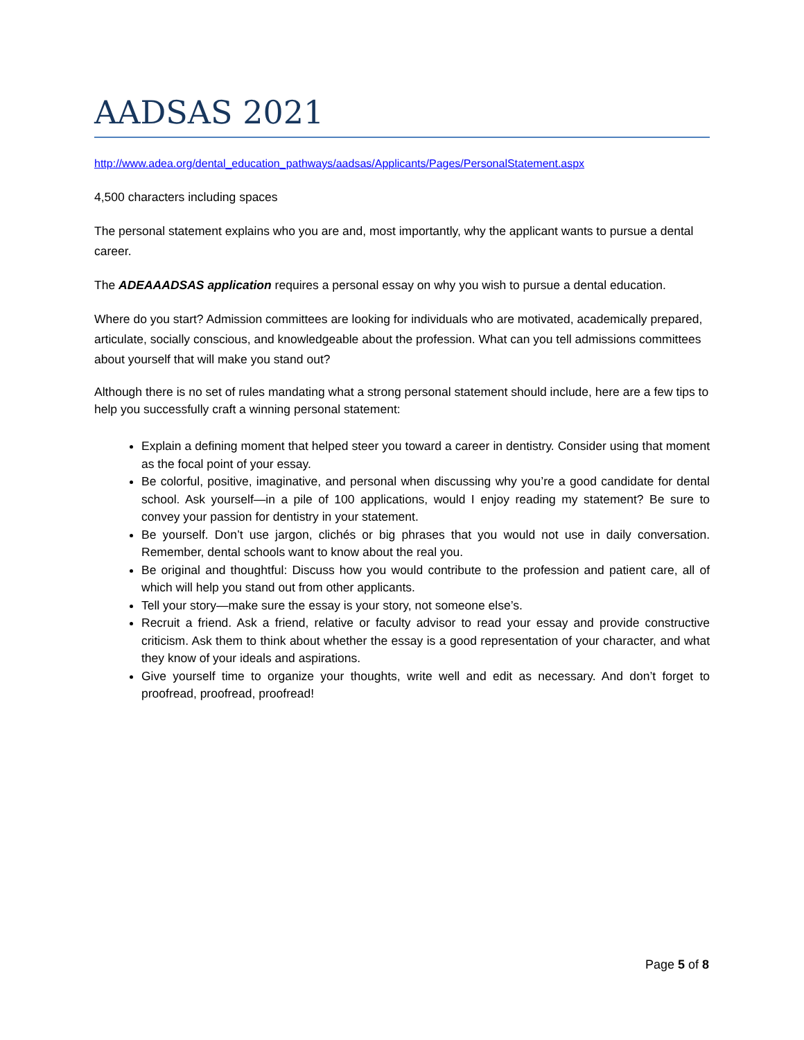AADSAS 2021
http://www.adea.org/dental_education_pathways/aadsas/Applicants/Pages/PersonalStatement.aspx
4,500 characters including spaces
The personal statement explains who you are and, most importantly, why the applicant wants to pursue a dental career.
The ADEAAADSAS application requires a personal essay on why you wish to pursue a dental education.
Where do you start? Admission committees are looking for individuals who are motivated, academically prepared, articulate, socially conscious, and knowledgeable about the profession. What can you tell admissions committees about yourself that will make you stand out?
Although there is no set of rules mandating what a strong personal statement should include, here are a few tips to help you successfully craft a winning personal statement:
Explain a defining moment that helped steer you toward a career in dentistry. Consider using that moment as the focal point of your essay.
Be colorful, positive, imaginative, and personal when discussing why you’re a good candidate for dental school. Ask yourself—in a pile of 100 applications, would I enjoy reading my statement? Be sure to convey your passion for dentistry in your statement.
Be yourself. Don’t use jargon, clichés or big phrases that you would not use in daily conversation. Remember, dental schools want to know about the real you.
Be original and thoughtful: Discuss how you would contribute to the profession and patient care, all of which will help you stand out from other applicants.
Tell your story—make sure the essay is your story, not someone else’s.
Recruit a friend. Ask a friend, relative or faculty advisor to read your essay and provide constructive criticism. Ask them to think about whether the essay is a good representation of your character, and what they know of your ideals and aspirations.
Give yourself time to organize your thoughts, write well and edit as necessary. And don’t forget to proofread, proofread, proofread!
Page 5 of 8